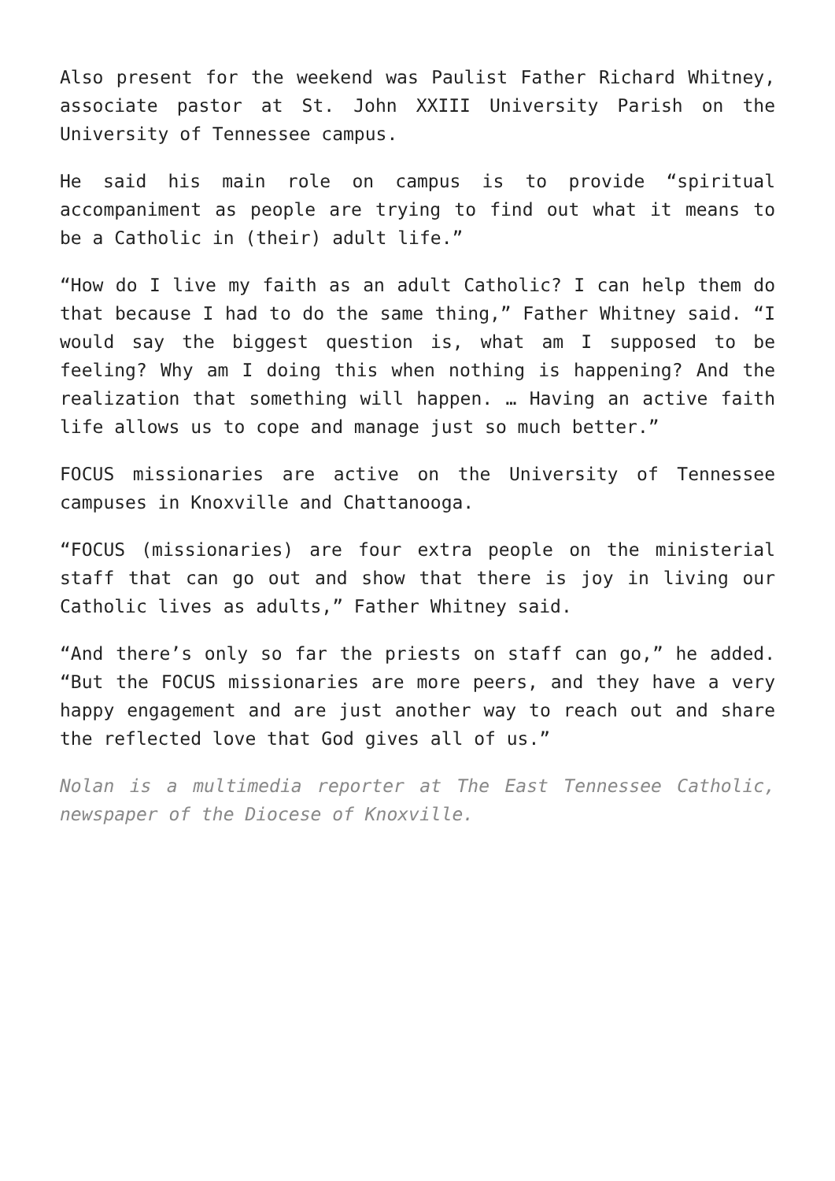Also present for the weekend was Paulist Father Richard Whitney, associate pastor at St. John XXIII University Parish on the University of Tennessee campus.
He said his main role on campus is to provide “spiritual accompaniment as people are trying to find out what it means to be a Catholic in (their) adult life.”
“How do I live my faith as an adult Catholic? I can help them do that because I had to do the same thing,” Father Whitney said. “I would say the biggest question is, what am I supposed to be feeling? Why am I doing this when nothing is happening? And the realization that something will happen. … Having an active faith life allows us to cope and manage just so much better.”
FOCUS missionaries are active on the University of Tennessee campuses in Knoxville and Chattanooga.
“FOCUS (missionaries) are four extra people on the ministerial staff that can go out and show that there is joy in living our Catholic lives as adults,” Father Whitney said.
“And there’s only so far the priests on staff can go,” he added. “But the FOCUS missionaries are more peers, and they have a very happy engagement and are just another way to reach out and share the reflected love that God gives all of us.”
Nolan is a multimedia reporter at The East Tennessee Catholic, newspaper of the Diocese of Knoxville.